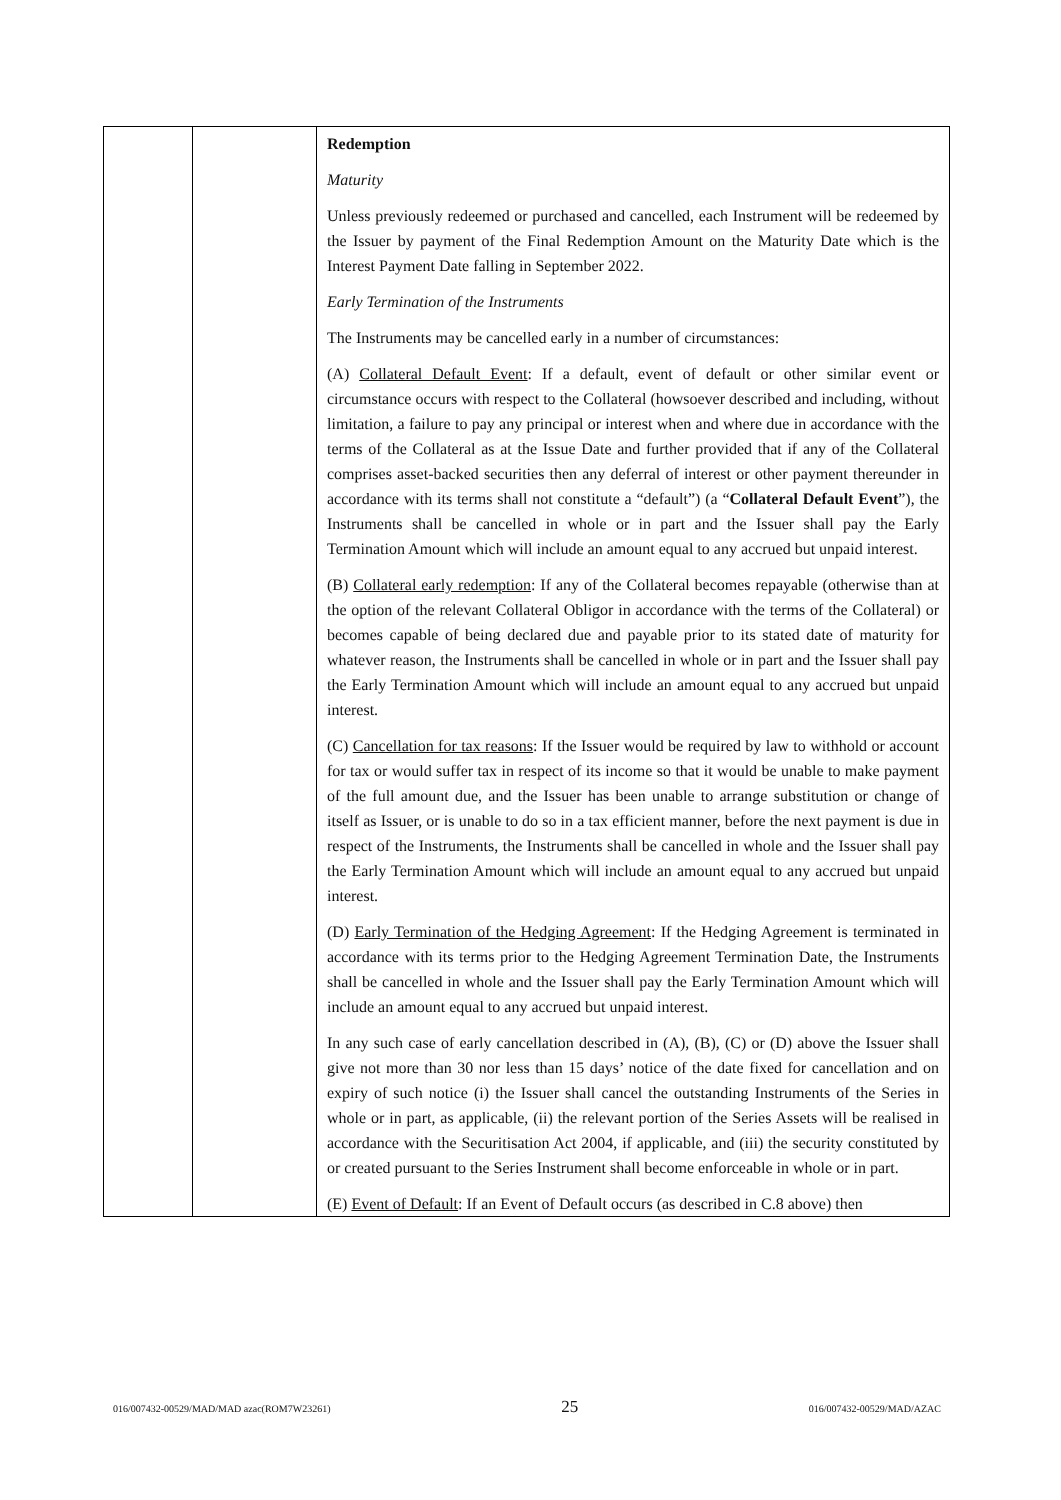| | | Redemption Maturity Unless previously redeemed or purchased and cancelled, each Instrument will be redeemed by the Issuer by payment of the Final Redemption Amount on the Maturity Date which is the Interest Payment Date falling in September 2022. Early Termination of the Instruments The Instruments may be cancelled early in a number of circumstances: (A) Collateral Default Event : If a default, event of default or other similar event or circumstance occurs with respect to the Collateral (howsoever described and including, without limitation, a failure to pay any principal or interest when and where due in accordance with the terms of the Collateral as at the Issue Date and further provided that if any of the Collateral comprises asset-backed securities then any deferral of interest or other payment thereunder in accordance with its terms shall not constitute a “default”) (a “ Collateral Default Event ”), the Instruments shall be cancelled in whole or in part and the Issuer shall pay the Early Termination Amount which will include an amount equal to any accrued but unpaid interest. (B) Collateral early redemption : If any of the Collateral becomes repayable (otherwise than at the option of the relevant Collateral Obligor in accordance with the terms of the Collateral) or becomes capable of being declared due and payable prior to its stated date of maturity for whatever reason, the Instruments shall be cancelled in whole or in part and the Issuer shall pay the Early Termination Amount which will include an amount equal to any accrued but unpaid interest. (C) Cancellation for tax reasons : If the Issuer would be required by law to withhold or account for tax or would suffer tax in respect of its income so that it would be unable to make payment of the full amount due, and the Issuer has been unable to arrange substitution or change of itself as Issuer, or is unable to do so in a tax efficient manner, before the next payment is due in respect of the Instruments, the Instruments shall be cancelled in whole and the Issuer shall pay the Early Termination Amount which will include an amount equal to any accrued but unpaid interest. (D) Early Termination of the Hedging Agreement : If the Hedging Agreement is terminated in accordance with its terms prior to the Hedging Agreement Termination Date, the Instruments shall be cancelled in whole and the Issuer shall pay the Early Termination Amount which will include an amount equal to any accrued but unpaid interest. In any such case of early cancellation described in (A), (B), (C) or (D) above the Issuer shall give not more than 30 nor less than 15 days’ notice of the date fixed for cancellation and on expiry of such notice (i) the Issuer shall cancel the outstanding Instruments of the Series in whole or in part, as applicable, (ii) the relevant portion of the Series Assets will be realised in accordance with the Securitisation Act 2004, if applicable, and (iii) the security constituted by or created pursuant to the Series Instrument shall become enforceable in whole or in part. (E) Event of Default : If an Event of Default occurs (as described in C.8 above) then |
016/007432-00529/MAD/MAD azac(ROM7W23261) 25 016/007432-00529/MAD/AZAC